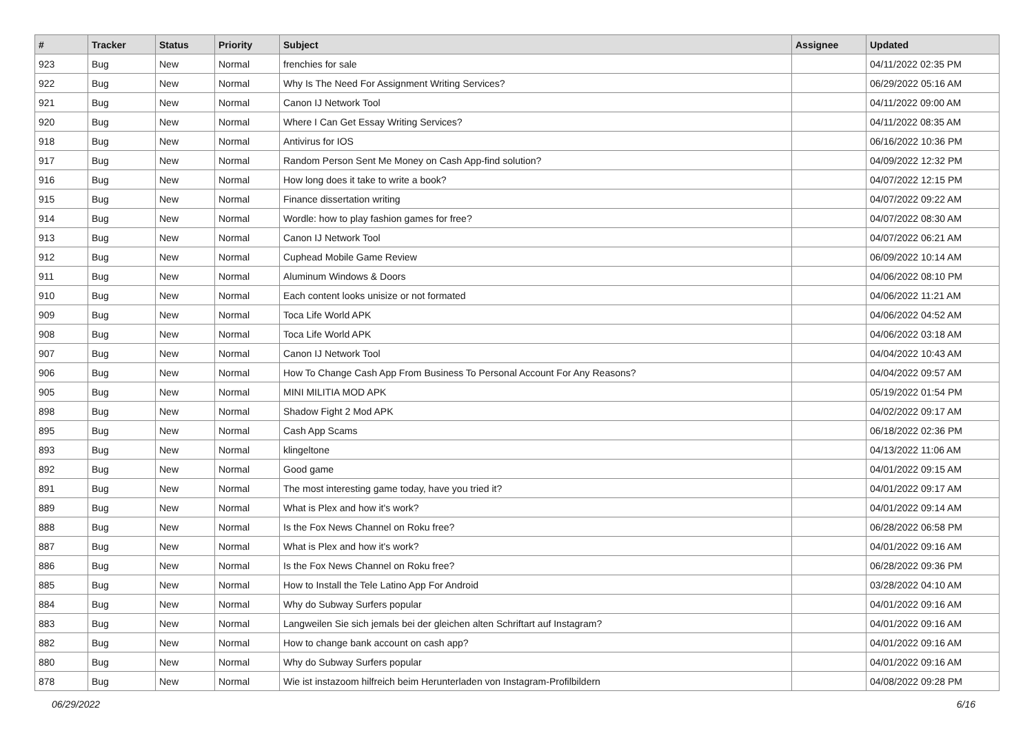| # | Tracker | Status | Priority | Subject | Assignee | Updated |
| --- | --- | --- | --- | --- | --- | --- |
| 923 | Bug | New | Normal | frenchies for sale | | 04/11/2022 02:35 PM |
| 922 | Bug | New | Normal | Why Is The Need For Assignment Writing Services? | | 06/29/2022 05:16 AM |
| 921 | Bug | New | Normal | Canon IJ Network Tool | | 04/11/2022 09:00 AM |
| 920 | Bug | New | Normal | Where I Can Get Essay Writing Services? | | 04/11/2022 08:35 AM |
| 918 | Bug | New | Normal | Antivirus for IOS | | 06/16/2022 10:36 PM |
| 917 | Bug | New | Normal | Random Person Sent Me Money on Cash App-find solution? | | 04/09/2022 12:32 PM |
| 916 | Bug | New | Normal | How long does it take to write a book? | | 04/07/2022 12:15 PM |
| 915 | Bug | New | Normal | Finance dissertation writing | | 04/07/2022 09:22 AM |
| 914 | Bug | New | Normal | Wordle: how to play fashion games for free? | | 04/07/2022 08:30 AM |
| 913 | Bug | New | Normal | Canon IJ Network Tool | | 04/07/2022 06:21 AM |
| 912 | Bug | New | Normal | Cuphead Mobile Game Review | | 06/09/2022 10:14 AM |
| 911 | Bug | New | Normal | Aluminum Windows & Doors | | 04/06/2022 08:10 PM |
| 910 | Bug | New | Normal | Each content looks unisize or not formated | | 04/06/2022 11:21 AM |
| 909 | Bug | New | Normal | Toca Life World APK | | 04/06/2022 04:52 AM |
| 908 | Bug | New | Normal | Toca Life World APK | | 04/06/2022 03:18 AM |
| 907 | Bug | New | Normal | Canon IJ Network Tool | | 04/04/2022 10:43 AM |
| 906 | Bug | New | Normal | How To Change Cash App From Business To Personal Account For Any Reasons? | | 04/04/2022 09:57 AM |
| 905 | Bug | New | Normal | MINI MILITIA MOD APK | | 05/19/2022 01:54 PM |
| 898 | Bug | New | Normal | Shadow Fight 2 Mod APK | | 04/02/2022 09:17 AM |
| 895 | Bug | New | Normal | Cash App Scams | | 06/18/2022 02:36 PM |
| 893 | Bug | New | Normal | klingeltone | | 04/13/2022 11:06 AM |
| 892 | Bug | New | Normal | Good game | | 04/01/2022 09:15 AM |
| 891 | Bug | New | Normal | The most interesting game today, have you tried it? | | 04/01/2022 09:17 AM |
| 889 | Bug | New | Normal | What is Plex and how it's work? | | 04/01/2022 09:14 AM |
| 888 | Bug | New | Normal | Is the Fox News Channel on Roku free? | | 06/28/2022 06:58 PM |
| 887 | Bug | New | Normal | What is Plex and how it's work? | | 04/01/2022 09:16 AM |
| 886 | Bug | New | Normal | Is the Fox News Channel on Roku free? | | 06/28/2022 09:36 PM |
| 885 | Bug | New | Normal | How to Install the Tele Latino App For Android | | 03/28/2022 04:10 AM |
| 884 | Bug | New | Normal | Why do Subway Surfers popular | | 04/01/2022 09:16 AM |
| 883 | Bug | New | Normal | Langweilen Sie sich jemals bei der gleichen alten Schriftart auf Instagram? | | 04/01/2022 09:16 AM |
| 882 | Bug | New | Normal | How to change bank account on cash app? | | 04/01/2022 09:16 AM |
| 880 | Bug | New | Normal | Why do Subway Surfers popular | | 04/01/2022 09:16 AM |
| 878 | Bug | New | Normal | Wie ist instazoom hilfreich beim Herunterladen von Instagram-Profilbildern | | 04/08/2022 09:28 PM |
06/29/2022 6/16